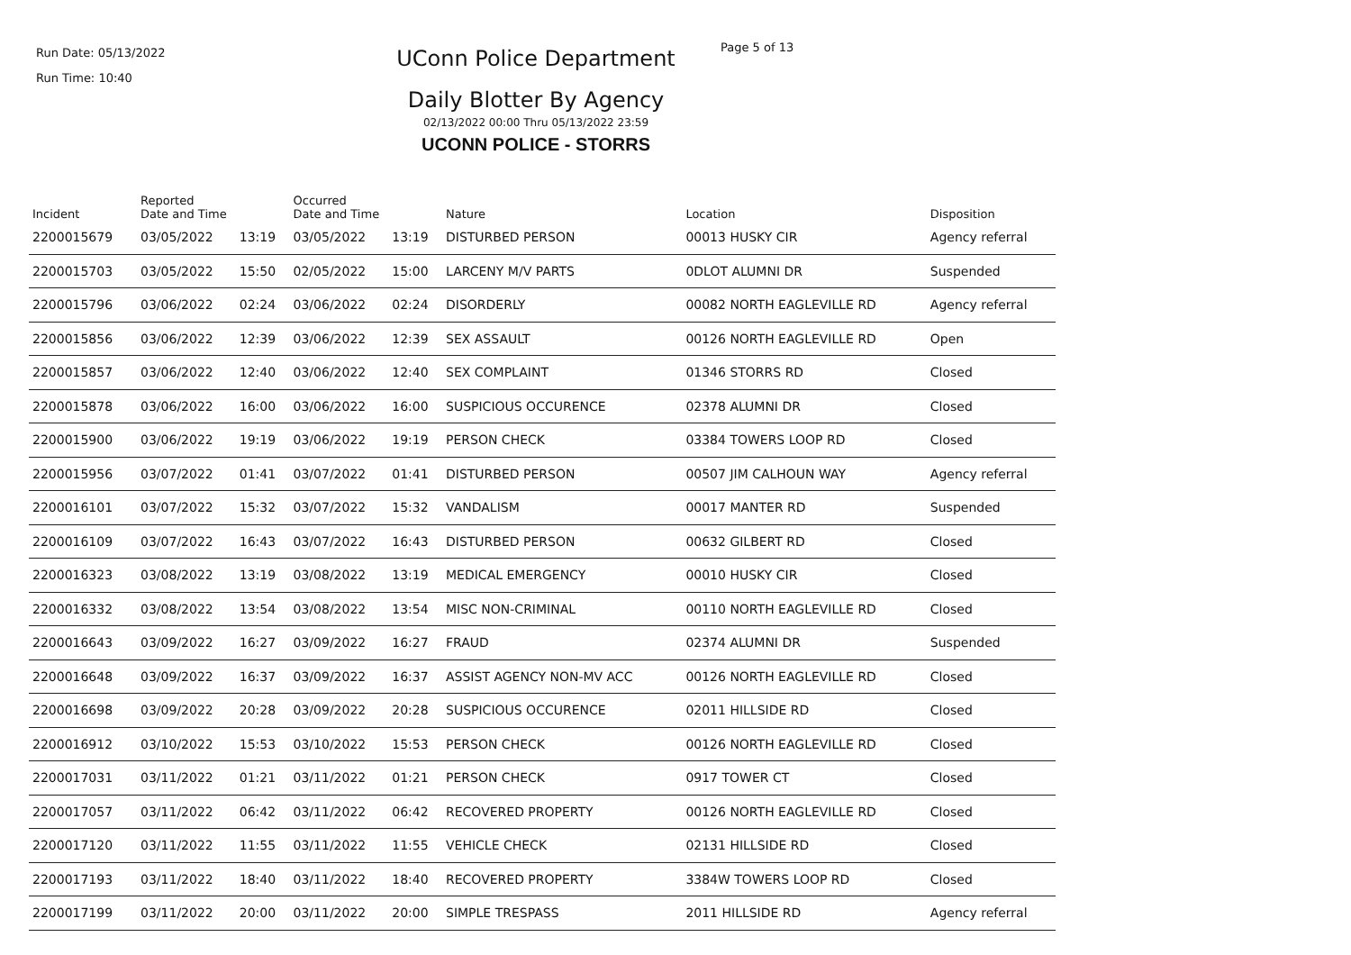Run Date: 05/13/2022
Run Time: 10:40
UConn Police Department
Daily Blotter By Agency
02/13/2022 00:00 Thru 05/13/2022 23:59
UCONN POLICE - STORRS
Page 5 of 13
| Incident | Reported Date and Time | | Occurred Date and Time | | Nature | Location | Disposition |
| --- | --- | --- | --- | --- | --- | --- | --- |
| 2200015679 | 03/05/2022 | 13:19 | 03/05/2022 | 13:19 | DISTURBED PERSON | 00013 HUSKY CIR | Agency referral |
| 2200015703 | 03/05/2022 | 15:50 | 02/05/2022 | 15:00 | LARCENY M/V PARTS | 0DLOT ALUMNI DR | Suspended |
| 2200015796 | 03/06/2022 | 02:24 | 03/06/2022 | 02:24 | DISORDERLY | 00082 NORTH EAGLEVILLE RD | Agency referral |
| 2200015856 | 03/06/2022 | 12:39 | 03/06/2022 | 12:39 | SEX ASSAULT | 00126 NORTH EAGLEVILLE RD | Open |
| 2200015857 | 03/06/2022 | 12:40 | 03/06/2022 | 12:40 | SEX COMPLAINT | 01346 STORRS RD | Closed |
| 2200015878 | 03/06/2022 | 16:00 | 03/06/2022 | 16:00 | SUSPICIOUS OCCURENCE | 02378 ALUMNI DR | Closed |
| 2200015900 | 03/06/2022 | 19:19 | 03/06/2022 | 19:19 | PERSON CHECK | 03384 TOWERS LOOP RD | Closed |
| 2200015956 | 03/07/2022 | 01:41 | 03/07/2022 | 01:41 | DISTURBED PERSON | 00507 JIM CALHOUN WAY | Agency referral |
| 2200016101 | 03/07/2022 | 15:32 | 03/07/2022 | 15:32 | VANDALISM | 00017 MANTER RD | Suspended |
| 2200016109 | 03/07/2022 | 16:43 | 03/07/2022 | 16:43 | DISTURBED PERSON | 00632 GILBERT RD | Closed |
| 2200016323 | 03/08/2022 | 13:19 | 03/08/2022 | 13:19 | MEDICAL EMERGENCY | 00010 HUSKY CIR | Closed |
| 2200016332 | 03/08/2022 | 13:54 | 03/08/2022 | 13:54 | MISC NON-CRIMINAL | 00110 NORTH EAGLEVILLE RD | Closed |
| 2200016643 | 03/09/2022 | 16:27 | 03/09/2022 | 16:27 | FRAUD | 02374 ALUMNI DR | Suspended |
| 2200016648 | 03/09/2022 | 16:37 | 03/09/2022 | 16:37 | ASSIST AGENCY NON-MV ACC | 00126 NORTH EAGLEVILLE RD | Closed |
| 2200016698 | 03/09/2022 | 20:28 | 03/09/2022 | 20:28 | SUSPICIOUS OCCURENCE | 02011 HILLSIDE RD | Closed |
| 2200016912 | 03/10/2022 | 15:53 | 03/10/2022 | 15:53 | PERSON CHECK | 00126 NORTH EAGLEVILLE RD | Closed |
| 2200017031 | 03/11/2022 | 01:21 | 03/11/2022 | 01:21 | PERSON CHECK | 0917 TOWER CT | Closed |
| 2200017057 | 03/11/2022 | 06:42 | 03/11/2022 | 06:42 | RECOVERED PROPERTY | 00126 NORTH EAGLEVILLE RD | Closed |
| 2200017120 | 03/11/2022 | 11:55 | 03/11/2022 | 11:55 | VEHICLE CHECK | 02131 HILLSIDE RD | Closed |
| 2200017193 | 03/11/2022 | 18:40 | 03/11/2022 | 18:40 | RECOVERED PROPERTY | 3384W TOWERS LOOP RD | Closed |
| 2200017199 | 03/11/2022 | 20:00 | 03/11/2022 | 20:00 | SIMPLE TRESPASS | 2011 HILLSIDE RD | Agency referral |